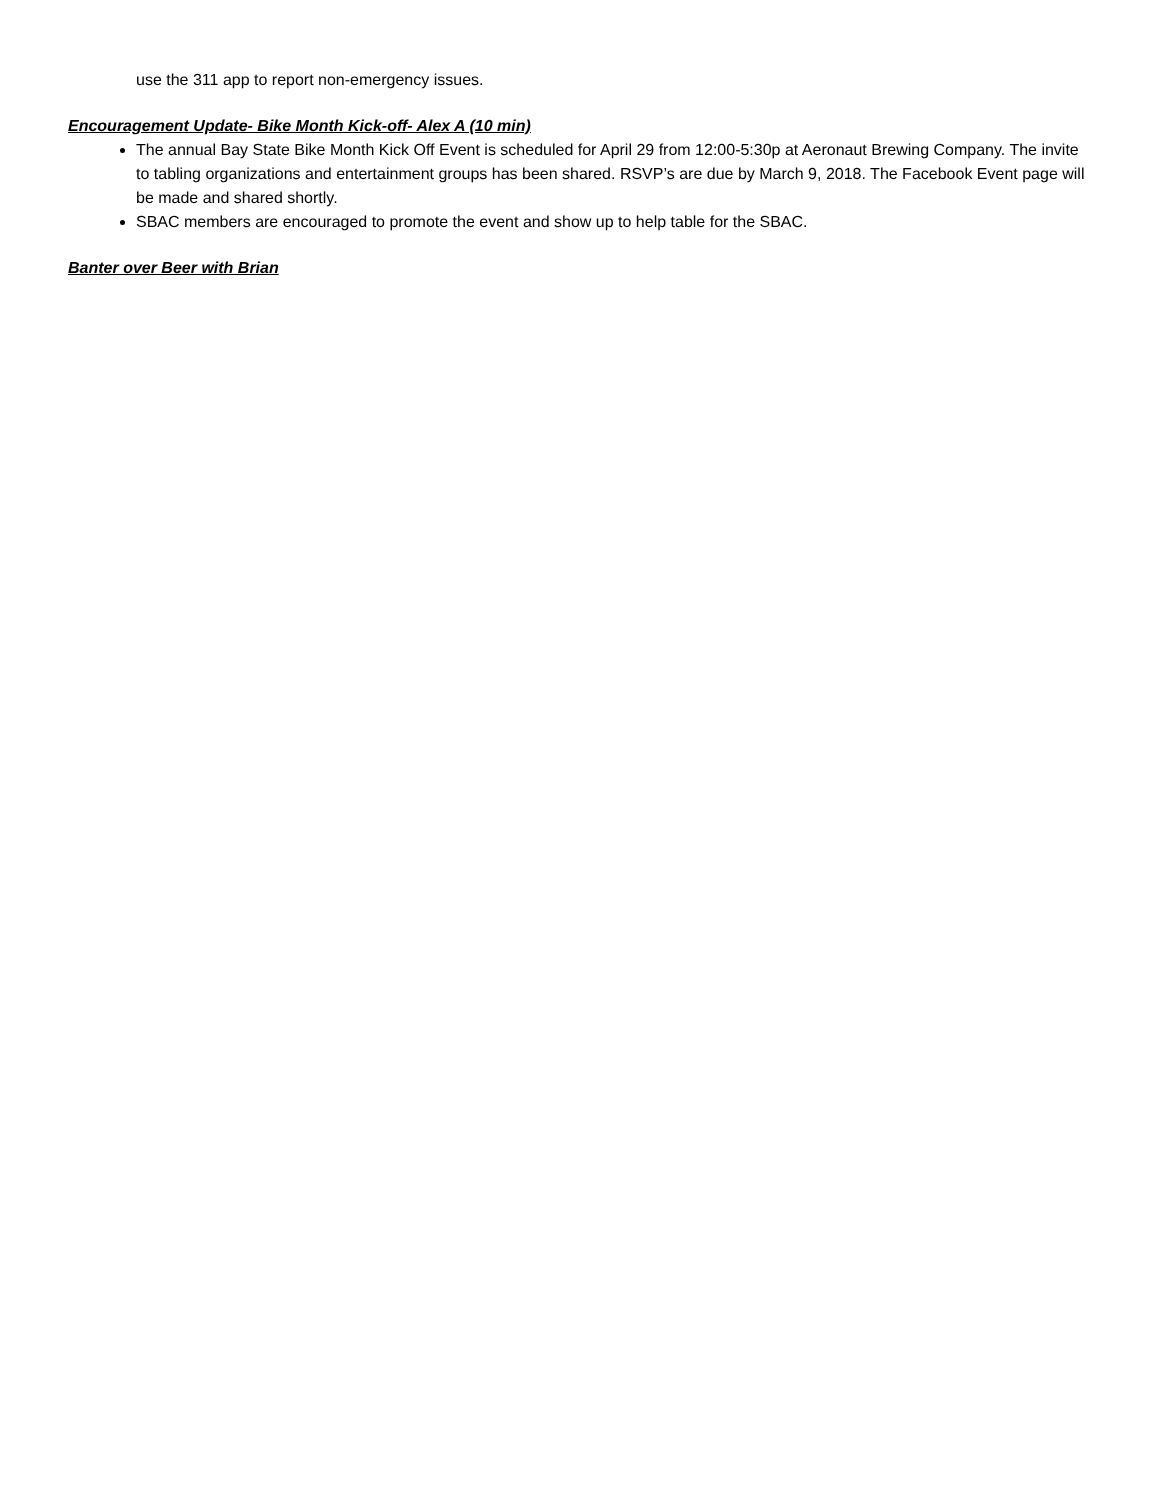use the 311 app to report non-emergency issues.
Encouragement Update- Bike Month Kick-off- Alex A (10 min)
The annual Bay State Bike Month Kick Off Event is scheduled for April 29 from 12:00-5:30p at Aeronaut Brewing Company. The invite to tabling organizations and entertainment groups has been shared. RSVP’s are due by March 9, 2018. The Facebook Event page will be made and shared shortly.
SBAC members are encouraged to promote the event and show up to help table for the SBAC.
Banter over Beer with Brian